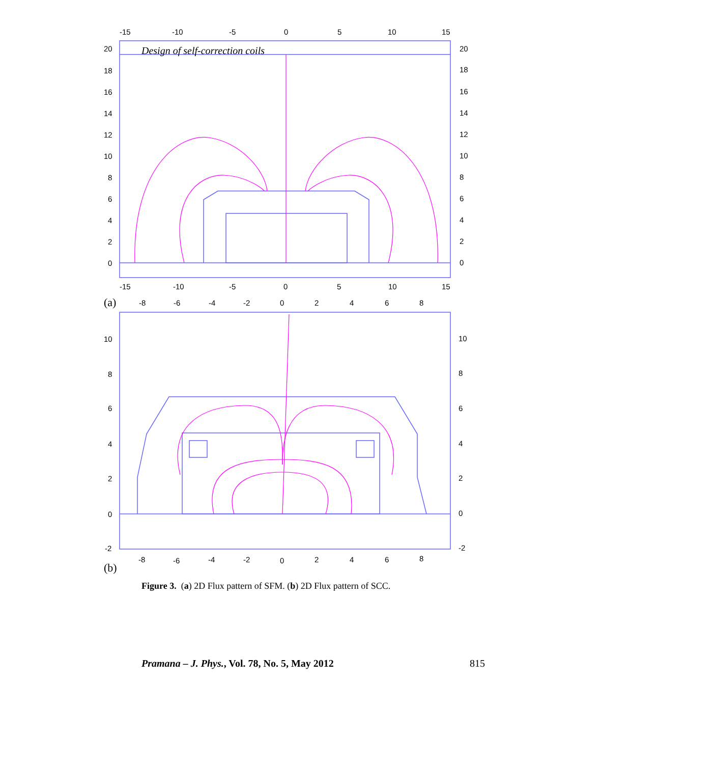Design of self-correction coils
-15
-10
-5
0
5
10
15
20
18
16
14
12
10
8
6
4
2
0
20
18
16
14
12
10
8
6
4
2
0
-15
-10
-5
0
5
10
15
(a)
-8
-6
-4
-2
0
2
4
6
8
10
8
6
4
2
0
-2
10
8
6
4
2
0
-2
-8
-6
-4
-2
0
2
4
6
8
(b)
Figure 3. (a) 2D Flux pattern of SFM. (b) 2D Flux pattern of SCC.
Pramana – J. Phys., Vol. 78, No. 5, May 2012 815